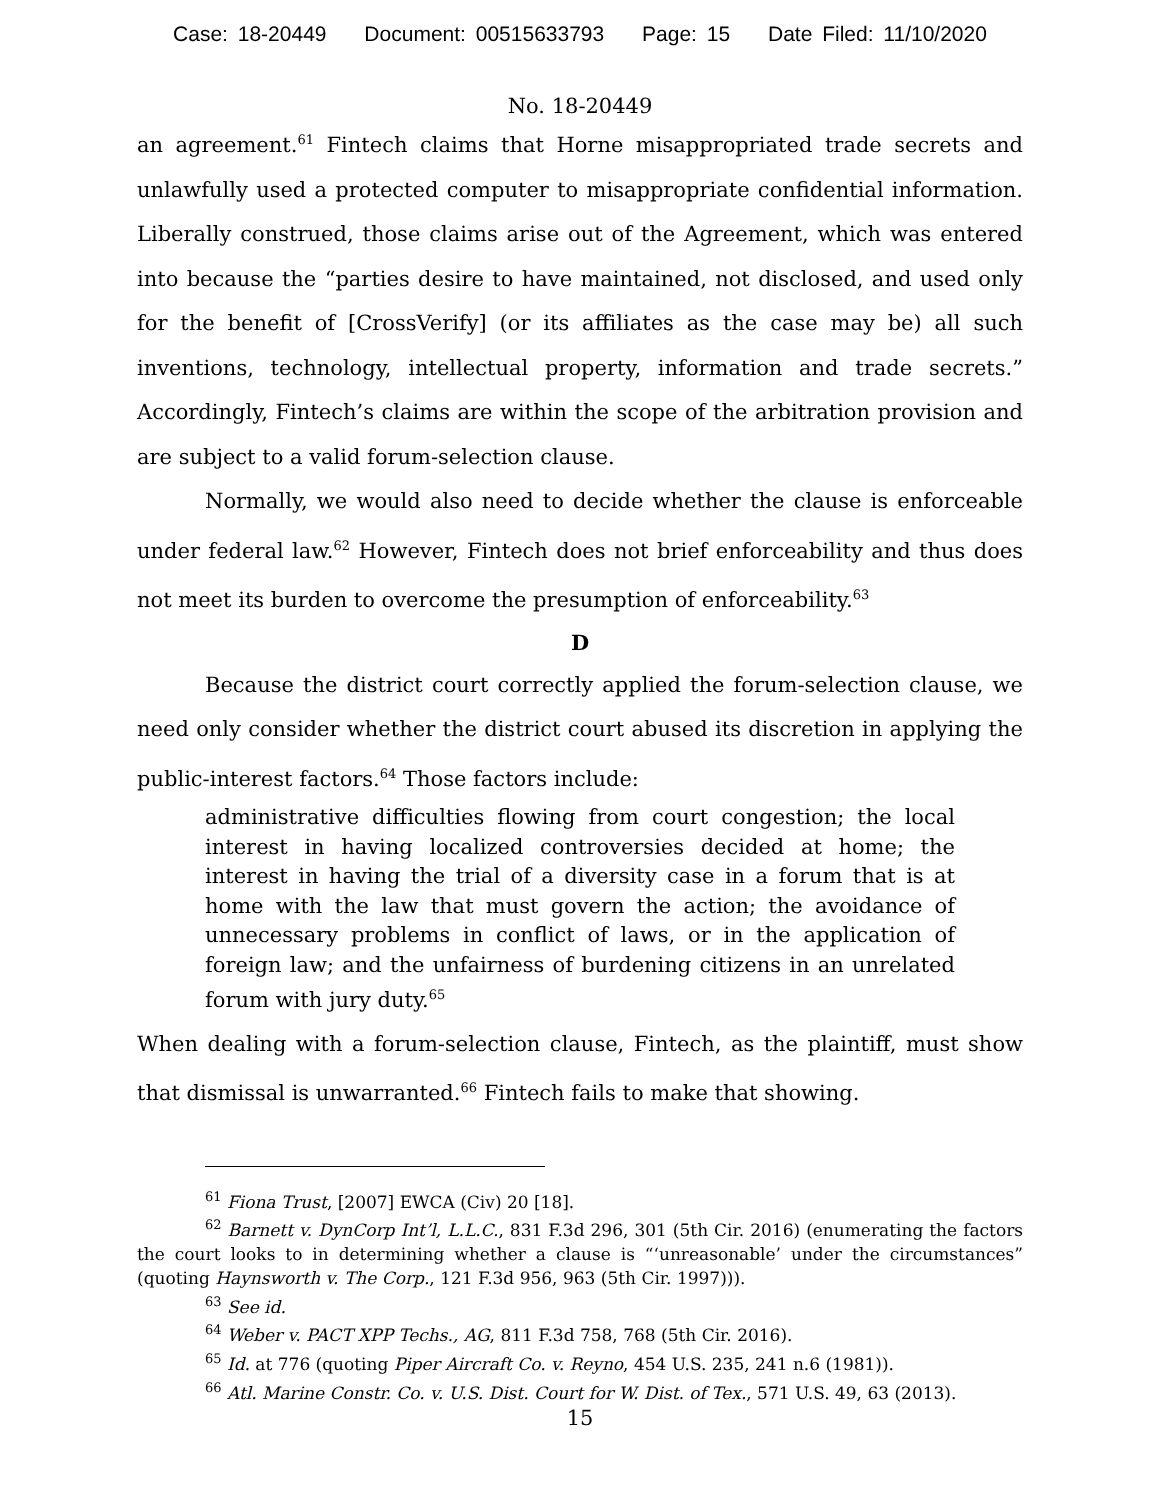Case: 18-20449 Document: 00515633793 Page: 15 Date Filed: 11/10/2020
No. 18-20449
an agreement.<sup>61</sup> Fintech claims that Horne misappropriated trade secrets and unlawfully used a protected computer to misappropriate confidential information. Liberally construed, those claims arise out of the Agreement, which was entered into because the “parties desire to have maintained, not disclosed, and used only for the benefit of [CrossVerify] (or its affiliates as the case may be) all such inventions, technology, intellectual property, information and trade secrets.” Accordingly, Fintech’s claims are within the scope of the arbitration provision and are subject to a valid forum-selection clause.
Normally, we would also need to decide whether the clause is enforceable under federal law.<sup>62</sup> However, Fintech does not brief enforceability and thus does not meet its burden to overcome the presumption of enforceability.<sup>63</sup>
D
Because the district court correctly applied the forum-selection clause, we need only consider whether the district court abused its discretion in applying the public-interest factors.<sup>64</sup> Those factors include:
administrative difficulties flowing from court congestion; the local interest in having localized controversies decided at home; the interest in having the trial of a diversity case in a forum that is at home with the law that must govern the action; the avoidance of unnecessary problems in conflict of laws, or in the application of foreign law; and the unfairness of burdening citizens in an unrelated forum with jury duty.<sup>65</sup>
When dealing with a forum-selection clause, Fintech, as the plaintiff, must show that dismissal is unwarranted.<sup>66</sup> Fintech fails to make that showing.
<sup>61</sup> Fiona Trust, [2007] EWCA (Civ) 20 [18].
<sup>62</sup> Barnett v. DynCorp Int’l, L.L.C., 831 F.3d 296, 301 (5th Cir. 2016) (enumerating the factors the court looks to in determining whether a clause is “‘unreasonable’ under the circumstances” (quoting Haynsworth v. The Corp., 121 F.3d 956, 963 (5th Cir. 1997))).
<sup>63</sup> See id.
<sup>64</sup> Weber v. PACT XPP Techs., AG, 811 F.3d 758, 768 (5th Cir. 2016).
<sup>65</sup> Id. at 776 (quoting Piper Aircraft Co. v. Reyno, 454 U.S. 235, 241 n.6 (1981)).
<sup>66</sup> Atl. Marine Constr. Co. v. U.S. Dist. Court for W. Dist. of Tex., 571 U.S. 49, 63 (2013).
15